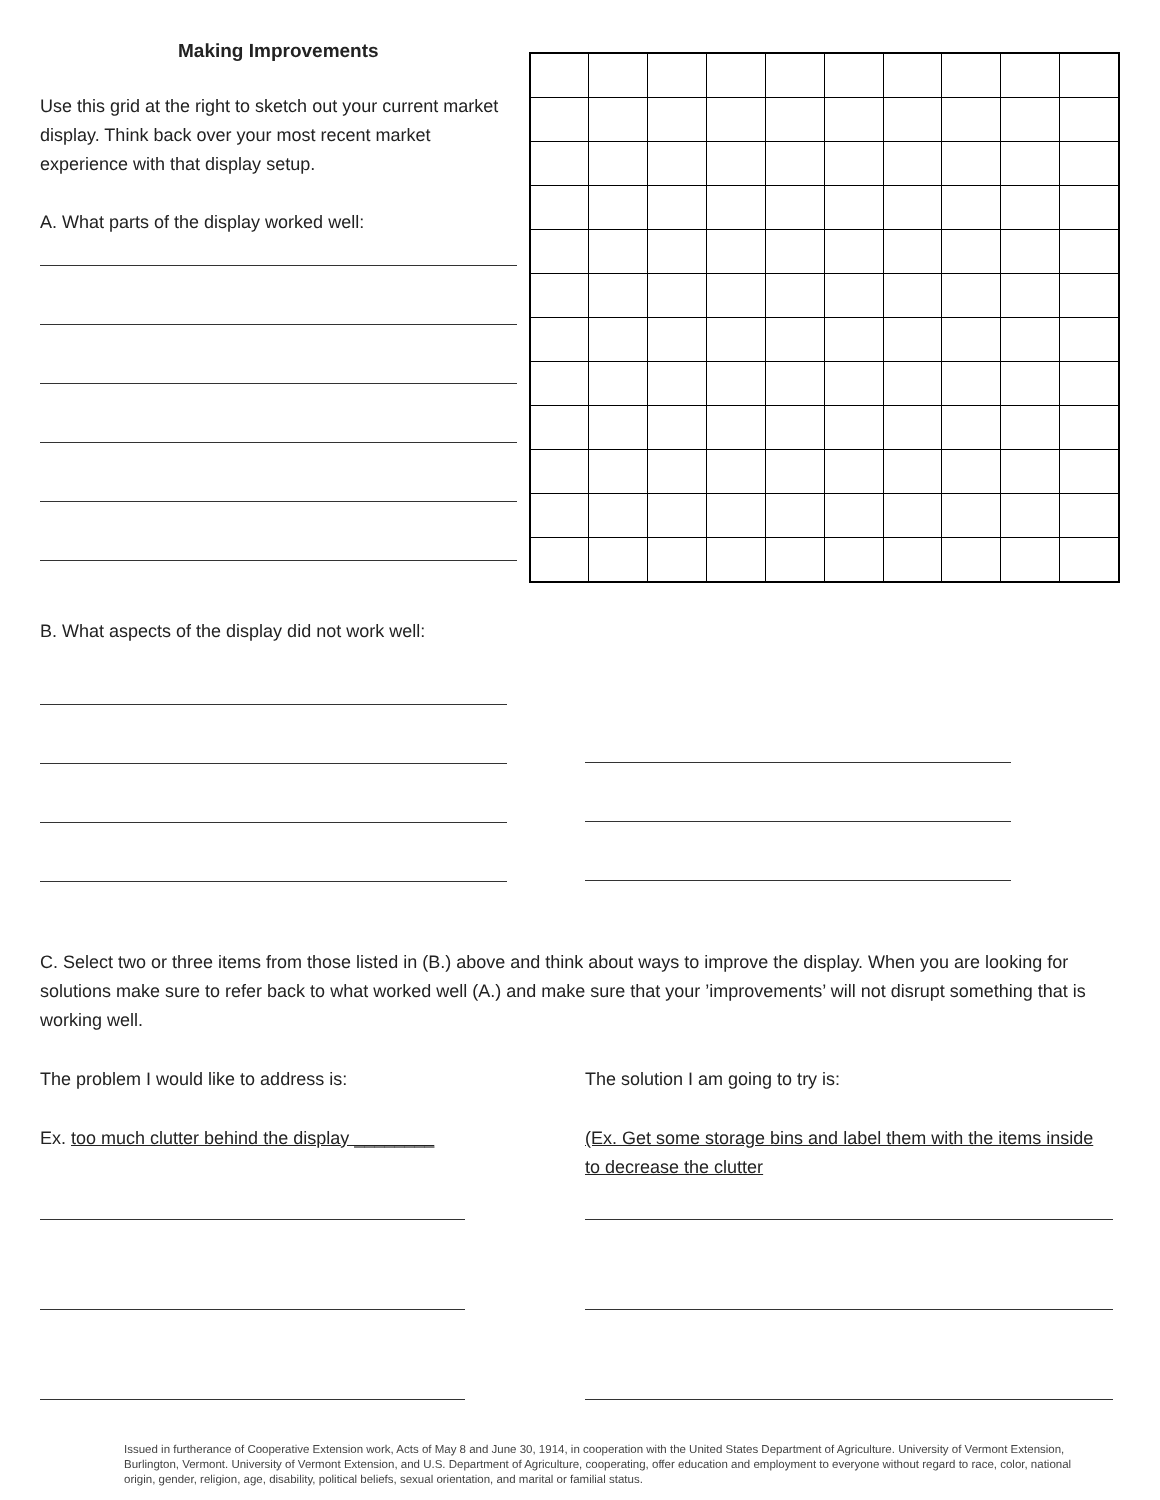Making Improvements
Use this grid at the right to sketch out your current market display. Think back over your most recent market experience with that display setup.
A. What parts of the display worked well:
B. What aspects of the display did not work well:
C. Select two or three items from those listed in (B.) above and think about ways to improve the display. When you are looking for solutions make sure to refer back to what worked well (A.) and make sure that your ’improvements’ will not disrupt something that is working well.
The problem I would like to address is:
Ex. too much clutter behind the display ________
The solution I am going to try is:
(Ex. Get some storage bins and label them with the items inside to decrease the clutter
Issued in furtherance of Cooperative Extension work, Acts of May 8 and June 30, 1914, in cooperation with the United States Department of Agriculture. University of Vermont Extension, Burlington, Vermont. University of Vermont Extension, and U.S. Department of Agriculture, cooperating, offer education and employment to everyone without regard to race, color, national origin, gender, religion, age, disability, political beliefs, sexual orientation, and marital or familial status.